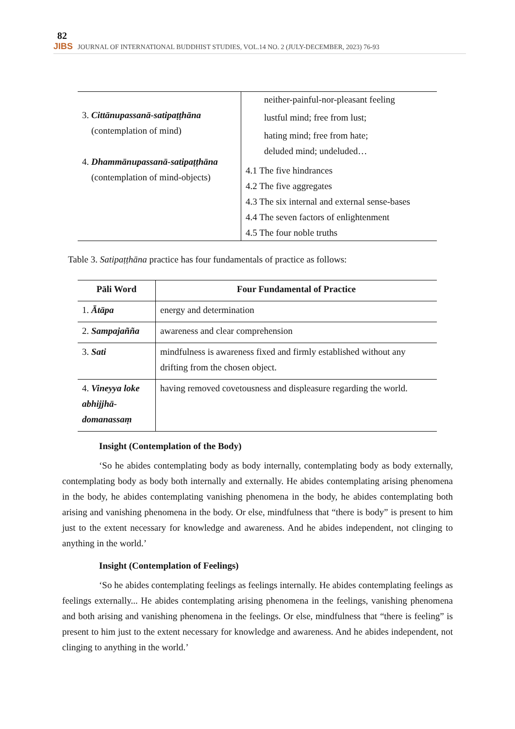82
JIBS JOURNAL OF INTERNATIONAL BUDDHIST STUDIES, VOL.14 NO. 2 (JULY-DECEMBER, 2023) 76-93
| 3. Cittānupassanā-satipaṭṭhāna (contemplation of mind) 4. Dhammānupassanā-satipaṭṭhāna (contemplation of mind-objects) | neither-painful-nor-pleasant feeling lustful mind; free from lust; hating mind; free from hate; deluded mind; undeluded… 4.1 The five hindrances 4.2 The five aggregates 4.3 The six internal and external sense-bases 4.4 The seven factors of enlightenment 4.5 The four noble truths |
Table 3. Satipaṭṭhāna practice has four fundamentals of practice as follows:
| Pāli Word | Four Fundamental of Practice |
| --- | --- |
| 1. Ātāpa | energy and determination |
| 2. Sampajañña | awareness and clear comprehension |
| 3. Sati | mindfulness is awareness fixed and firmly established without any drifting from the chosen object. |
| 4. Vineyya loke abhijjhā-domanassaṃ | having removed covetousness and displeasure regarding the world. |
Insight (Contemplation of the Body)
‘So he abides contemplating body as body internally, contemplating body as body externally, contemplating body as body both internally and externally. He abides contemplating arising phenomena in the body, he abides contemplating vanishing phenomena in the body, he abides contemplating both arising and vanishing phenomena in the body. Or else, mindfulness that “there is body” is present to him just to the extent necessary for knowledge and awareness. And he abides independent, not clinging to anything in the world.’
Insight (Contemplation of Feelings)
‘So he abides contemplating feelings as feelings internally. He abides contemplating feelings as feelings externally... He abides contemplating arising phenomena in the feelings, vanishing phenomena and both arising and vanishing phenomena in the feelings. Or else, mindfulness that “there is feeling” is present to him just to the extent necessary for knowledge and awareness. And he abides independent, not clinging to anything in the world.’